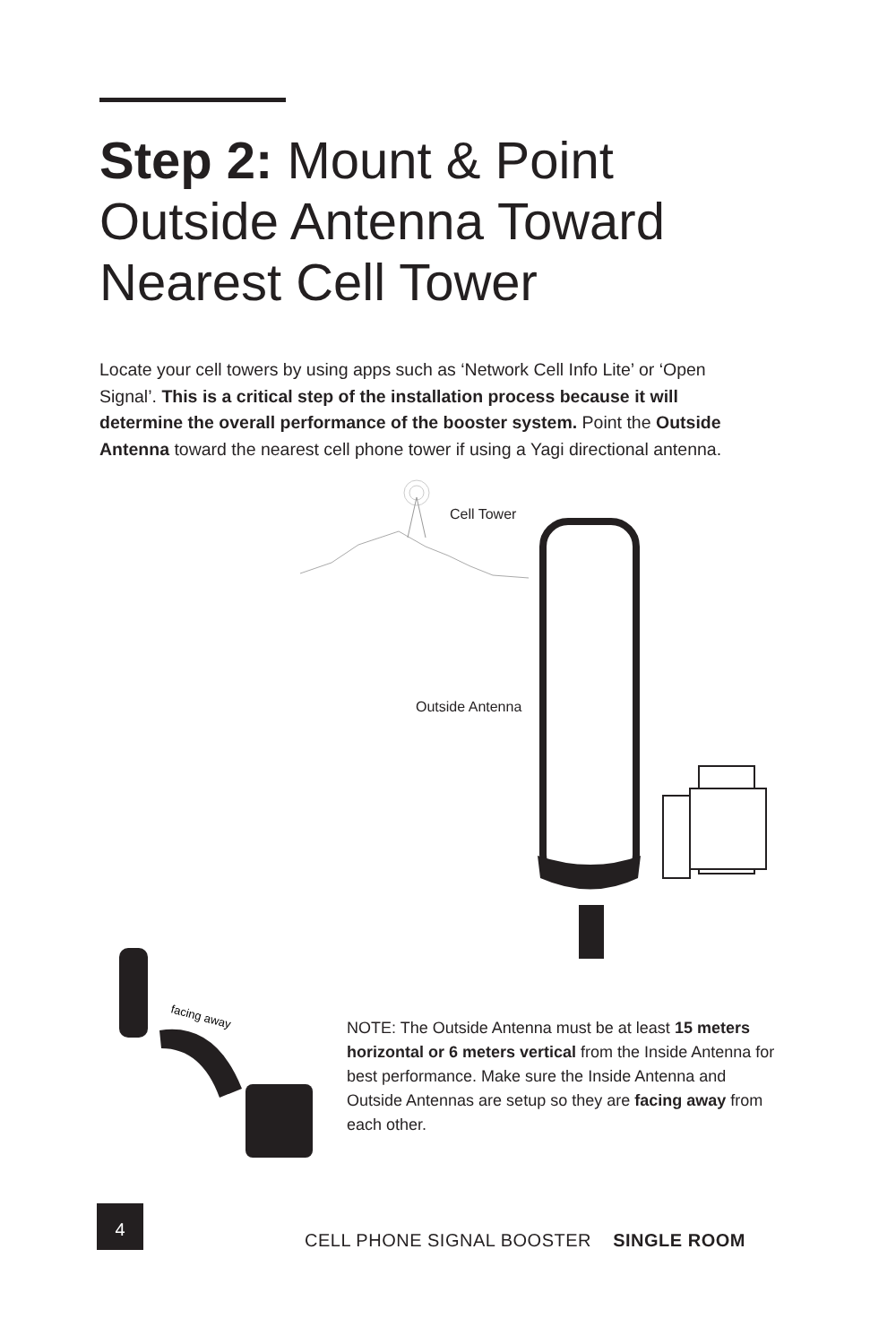Step 2: Mount & Point Outside Antenna Toward Nearest Cell Tower
Locate your cell towers by using apps such as ‘Network Cell Info Lite’ or ‘Open Signal’. This is a critical step of the installation process because it will determine the overall performance of the booster system. Point the Outside Antenna toward the nearest cell phone tower if using a Yagi directional antenna.
facing away
Cell Tower
Outside Antenna
NOTE: The Outside Antenna must be at least 15 meters horizontal or 6 meters vertical from the Inside Antenna for best performance. Make sure the Inside Antenna and Outside Antennas are setup so they are facing away from each other.
4
CELL PHONE SIGNAL BOOSTER SINGLE ROOM